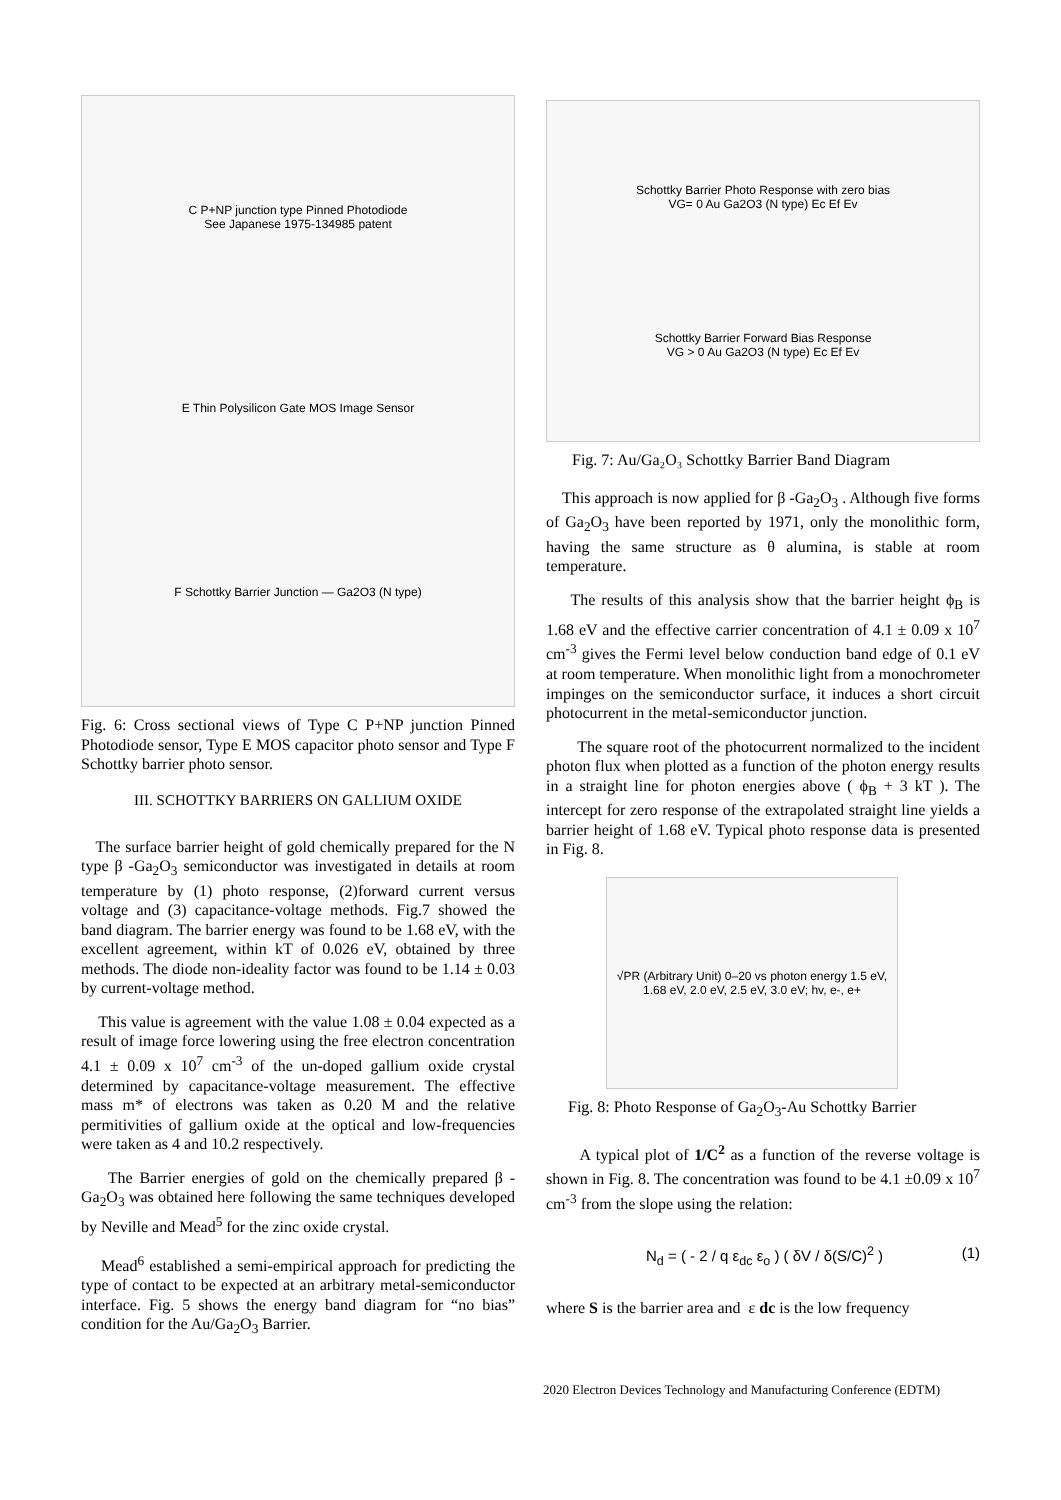C P+NP junction type Pinned Photodiode
See Japanese 1975-134985 patent
E Thin Polysilicon Gate MOS Image Sensor
F Schottky Barrier Junction — Ga2O3 (N type)
Fig. 6: Cross sectional views of Type C P+NP junction Pinned Photodiode sensor, Type E MOS capacitor photo sensor and Type F Schottky barrier photo sensor.
III. SCHOTTKY BARRIERS ON GALLIUM OXIDE
The surface barrier height of gold chemically prepared for the N type β -Ga<sub>2</sub>O<sub>3</sub> semiconductor was investigated in details at room temperature by (1) photo response, (2)forward current versus voltage and (3) capacitance-voltage methods. Fig.7 showed the band diagram. The barrier energy was found to be 1.68 eV, with the excellent agreement, within kT of 0.026 eV, obtained by three methods. The diode non-ideality factor was found to be 1.14 ± 0.03 by current-voltage method.
This value is agreement with the value 1.08 ± 0.04 expected as a result of image force lowering using the free electron concentration 4.1 ± 0.09 x 10<sup>7</sup> cm<sup>-3</sup> of the un-doped gallium oxide crystal determined by capacitance-voltage measurement. The effective mass m* of electrons was taken as 0.20 M and the relative permitivities of gallium oxide at the optical and low-frequencies were taken as 4 and 10.2 respectively.
The Barrier energies of gold on the chemically prepared β -Ga<sub>2</sub>O<sub>3</sub> was obtained here following the same techniques developed by Neville and Mead<sup>5</sup> for the zinc oxide crystal.
Mead<sup>6</sup> established a semi-empirical approach for predicting the type of contact to be expected at an arbitrary metal-semiconductor interface. Fig. 5 shows the energy band diagram for “no bias” condition for the Au/Ga<sub>2</sub>O<sub>3</sub> Barrier.
Schottky Barrier Photo Response with zero bias
VG= 0 Au Ga2O3 (N type) Ec Ef Ev
Schottky Barrier Forward Bias Response
VG > 0 Au Ga2O3 (N type) Ec Ef Ev
Fig. 7: Au/Ga₂O₃ Schottky Barrier Band Diagram
This approach is now applied for β -Ga<sub>2</sub>O<sub>3</sub> . Although five forms of Ga<sub>2</sub>O<sub>3</sub> have been reported by 1971, only the monolithic form, having the same structure as θ alumina, is stable at room temperature.
The results of this analysis show that the barrier height ϕ<sub>B</sub> is 1.68 eV and the effective carrier concentration of 4.1 ± 0.09 x 10<sup>7</sup> cm<sup>-3</sup> gives the Fermi level below conduction band edge of 0.1 eV at room temperature. When monolithic light from a monochrometer impinges on the semiconductor surface, it induces a short circuit photocurrent in the metal-semiconductor junction.
The square root of the photocurrent normalized to the incident photon flux when plotted as a function of the photon energy results in a straight line for photon energies above ( ϕ<sub>B</sub> + 3 kT ). The intercept for zero response of the extrapolated straight line yields a barrier height of 1.68 eV. Typical photo response data is presented in Fig. 8.
√PR (Arbitrary Unit) 0–20 vs photon energy 1.5 eV, 1.68 eV, 2.0 eV, 2.5 eV, 3.0 eV; hv, e-, e+
Fig. 8: Photo Response of Ga<sub>2</sub>O<sub>3</sub>-Au Schottky Barrier
A typical plot of 1/C<sup>2</sup> as a function of the reverse voltage is shown in Fig. 8. The concentration was found to be 4.1 ±0.09 x 10<sup>7</sup> cm<sup>-3</sup> from the slope using the relation:
N<sub>d</sub> = ( - 2 / q ε<sub>dc</sub> ε<sub>o</sub> ) ( δV / δ(S/C)<sup>2</sup> ) (1)
where S is the barrier area and ε dc is the low frequency
2020 Electron Devices Technology and Manufacturing Conference (EDTM)